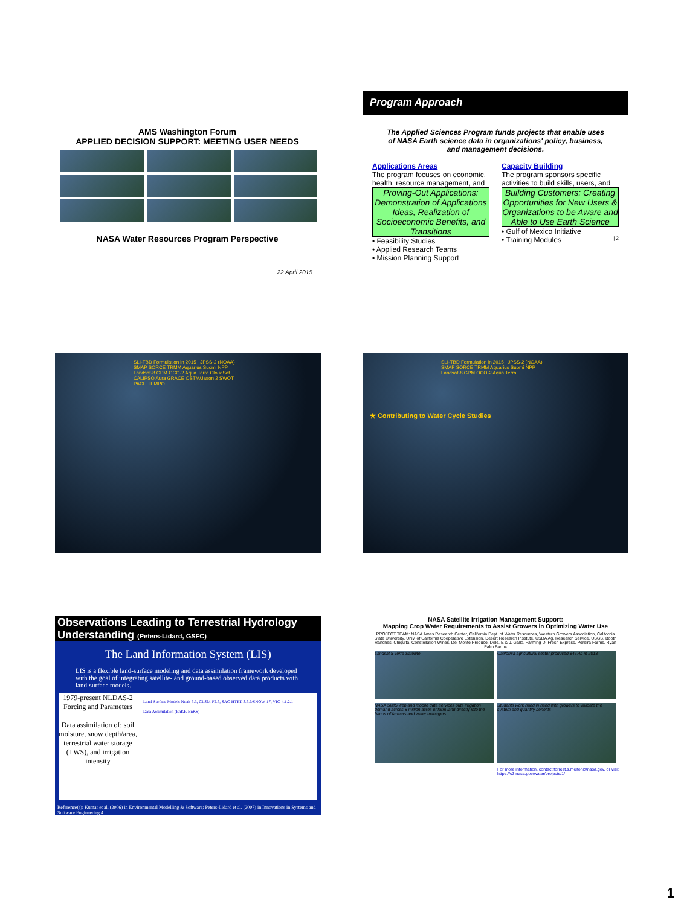AMS Washington Forum
APPLIED DECISION SUPPORT: MEETING USER NEEDS
NASA Water Resources Program Perspective
22 April 2015
Program Approach
The Applied Sciences Program funds projects that enable uses of NASA Earth science data in organizations' policy, business, and management decisions.
Applications Areas
The program focuses on economic, health, resource management, and
Proving-Out Applications: Demonstration of Applications Ideas, Realization of Socioeconomic Benefits, and Transitions
• Feasibility Studies
• Applied Research Teams
• Mission Planning Support
Capacity Building
The program sponsors specific activities to build skills, users, and
Building Customers: Creating Opportunities for New Users & Organizations to be Aware and Able to Use Earth Science
• Gulf of Mexico Initiative
• Training Modules | 2
SLI-TBD Formulation in 2015 JPSS-2 (NOAA) SMAP SORCE TRMM Aquarius Suomi NPP Landsat-8 GPM OCO-2 Aqua Terra CloudSat CALIPSO Aura GRACE OSTM/Jason 2 SWOT PACE TEMPO
SLI-TBD Formulation in 2015 JPSS-2 (NOAA) SMAP SORCE TRMM Aquarius Suomi NPP Landsat-8 GPM OCO-2 Aqua Terra
★ Contributing to Water Cycle Studies
Observations Leading to Terrestrial Hydrology Understanding (Peters-Lidard, GSFC)
The Land Information System (LIS)
LIS is a flexible land-surface modeling and data assimilation framework developed with the goal of integrating satellite- and ground-based observed data products with land-surface models.
1979-present NLDAS-2 Forcing and Parameters
Data assimilation of: soil moisture, snow depth/area, terrestrial water storage (TWS), and irrigation intensity
Land-Surface Models Noah-3.3, CLSM-F2.5, SAC-HTET-3.5.6/SNOW-17, VIC-4.1.2.1
Data Assimilation (EnKF, EnKS)
Reference(s): Kumar et al. (2006) in Environmental Modelling & Software; Peters-Lidard et al. (2007) in Innovations in Systems and Software Engineering 4
NASA Satellite Irrigation Management Support:
Mapping Crop Water Requirements to Assist Growers in Optimizing Water Use
PROJECT TEAM: NASA Ames Research Center, California Dept. of Water Resources, Western Growers Association, California State University, Univ. of California Cooperative Extension, Desert Research Institute, USDA Ag. Research Service, USGS, Booth Ranches, Chiquita, Constellation Wines, Del Monte Produce, Dole, E & J. Gallo, Farming D, Fresh Express, Pereira Farms, Ryan Palm Farms
Landsat 8 Terra Satellite
California agricultural sector produced $46.4b in 2013
NASA SIMS web and mobile data services puts irrigation demand across 8 million acres of farm land directly into the hands of farmers and water managers
Students work hand in hand with growers to validate the system and quantify benefits
For more information, contact forrest.s.melton@nasa.gov, or visit https://c3.nasa.gov/water/projects/1/
1